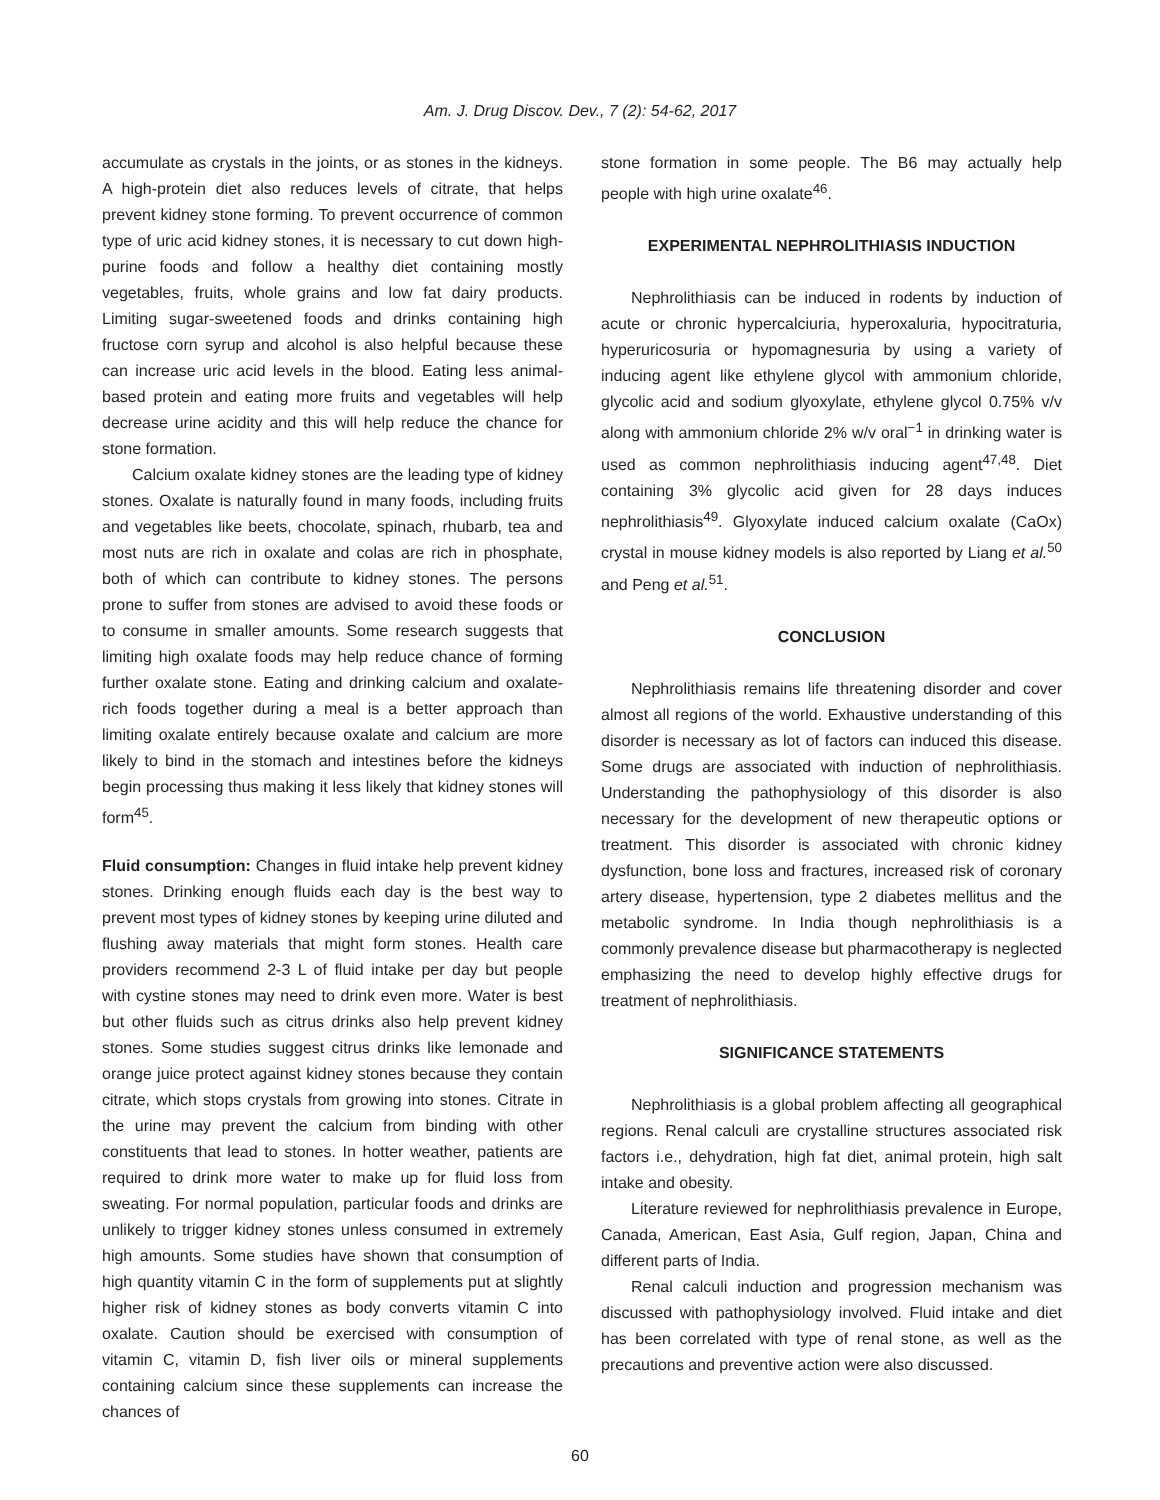Am. J. Drug Discov. Dev., 7 (2): 54-62, 2017
accumulate as crystals in the joints, or as stones in the kidneys. A high-protein diet also reduces levels of citrate, that helps prevent kidney stone forming. To prevent occurrence of common type of uric acid kidney stones, it is necessary to cut down high-purine foods and follow a healthy diet containing mostly vegetables, fruits, whole grains and low fat dairy products. Limiting sugar-sweetened foods and drinks containing high fructose corn syrup and alcohol is also helpful because these can increase uric acid levels in the blood. Eating less animal-based protein and eating more fruits and vegetables will help decrease urine acidity and this will help reduce the chance for stone formation.
Calcium oxalate kidney stones are the leading type of kidney stones. Oxalate is naturally found in many foods, including fruits and vegetables like beets, chocolate, spinach, rhubarb, tea and most nuts are rich in oxalate and colas are rich in phosphate, both of which can contribute to kidney stones. The persons prone to suffer from stones are advised to avoid these foods or to consume in smaller amounts. Some research suggests that limiting high oxalate foods may help reduce chance of forming further oxalate stone. Eating and drinking calcium and oxalate-rich foods together during a meal is a better approach than limiting oxalate entirely because oxalate and calcium are more likely to bind in the stomach and intestines before the kidneys begin processing thus making it less likely that kidney stones will form<sup>45</sup>.
Fluid consumption: Changes in fluid intake help prevent kidney stones. Drinking enough fluids each day is the best way to prevent most types of kidney stones by keeping urine diluted and flushing away materials that might form stones. Health care providers recommend 2-3 L of fluid intake per day but people with cystine stones may need to drink even more. Water is best but other fluids such as citrus drinks also help prevent kidney stones. Some studies suggest citrus drinks like lemonade and orange juice protect against kidney stones because they contain citrate, which stops crystals from growing into stones. Citrate in the urine may prevent the calcium from binding with other constituents that lead to stones. In hotter weather, patients are required to drink more water to make up for fluid loss from sweating. For normal population, particular foods and drinks are unlikely to trigger kidney stones unless consumed in extremely high amounts. Some studies have shown that consumption of high quantity vitamin C in the form of supplements put at slightly higher risk of kidney stones as body converts vitamin C into oxalate. Caution should be exercised with consumption of vitamin C, vitamin D, fish liver oils or mineral supplements containing calcium since these supplements can increase the chances of
stone formation in some people. The B6 may actually help people with high urine oxalate<sup>46</sup>.
EXPERIMENTAL NEPHROLITHIASIS INDUCTION
Nephrolithiasis can be induced in rodents by induction of acute or chronic hypercalciuria, hyperoxaluria, hypocitraturia, hyperuricosuria or hypomagnesuria by using a variety of inducing agent like ethylene glycol with ammonium chloride, glycolic acid and sodium glyoxylate, ethylene glycol 0.75% v/v along with ammonium chloride 2% w/v oral<sup>−1</sup> in drinking water is used as common nephrolithiasis inducing agent<sup>47,48</sup>. Diet containing 3% glycolic acid given for 28 days induces nephrolithiasis<sup>49</sup>. Glyoxylate induced calcium oxalate (CaOx) crystal in mouse kidney models is also reported by Liang et al.<sup>50</sup> and Peng et al.<sup>51</sup>.
CONCLUSION
Nephrolithiasis remains life threatening disorder and cover almost all regions of the world. Exhaustive understanding of this disorder is necessary as lot of factors can induced this disease. Some drugs are associated with induction of nephrolithiasis. Understanding the pathophysiology of this disorder is also necessary for the development of new therapeutic options or treatment. This disorder is associated with chronic kidney dysfunction, bone loss and fractures, increased risk of coronary artery disease, hypertension, type 2 diabetes mellitus and the metabolic syndrome. In India though nephrolithiasis is a commonly prevalence disease but pharmacotherapy is neglected emphasizing the need to develop highly effective drugs for treatment of nephrolithiasis.
SIGNIFICANCE STATEMENTS
Nephrolithiasis is a global problem affecting all geographical regions. Renal calculi are crystalline structures associated risk factors i.e., dehydration, high fat diet, animal protein, high salt intake and obesity.
Literature reviewed for nephrolithiasis prevalence in Europe, Canada, American, East Asia, Gulf region, Japan, China and different parts of India.
Renal calculi induction and progression mechanism was discussed with pathophysiology involved. Fluid intake and diet has been correlated with type of renal stone, as well as the precautions and preventive action were also discussed.
60